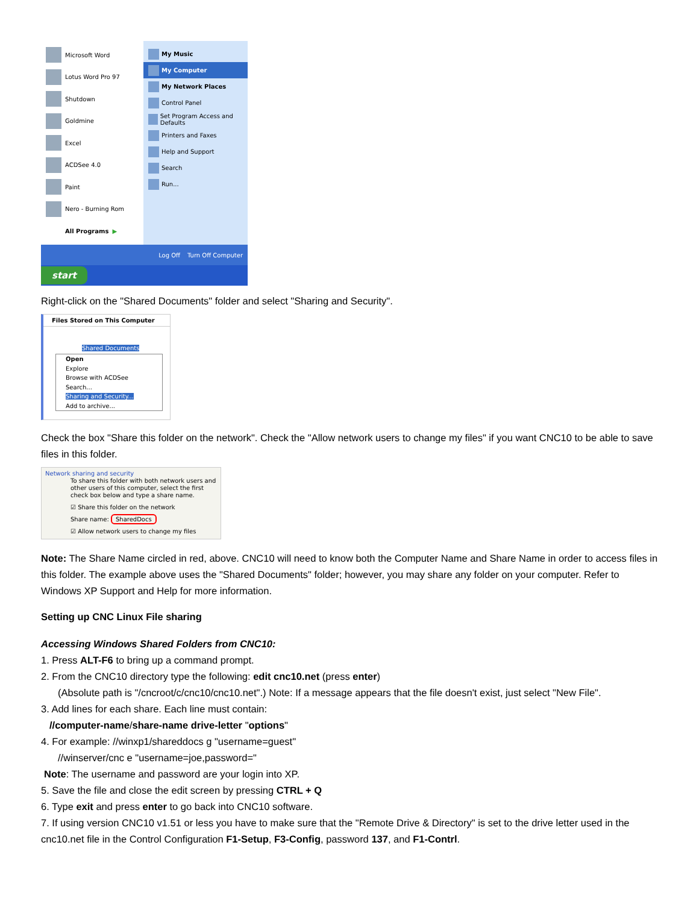Microsoft Word
Lotus Word Pro 97
Shutdown
Goldmine
Excel
ACDSee 4.0
Paint
Nero - Burning Rom
All Programs ▶
My Music
My Computer
My Network Places
Control Panel
Set Program Access and Defaults
Printers and Faxes
Help and Support
Search
Run...
Log Off Turn Off Computer
start
Right-click on the "Shared Documents" folder and select "Sharing and Security".
Files Stored on This Computer
Shared Documents
Open
Explore
Browse with ACDSee
Search...
Sharing and Security...
Add to archive...
Check the box "Share this folder on the network". Check the "Allow network users to change my files" if you want CNC10 to be able to save files in this folder.
Network sharing and security
To share this folder with both network users and other users of this computer, select the first check box below and type a share name.
☑ Share this folder on the network
Share name: SharedDocs
☑ Allow network users to change my files
Note: The Share Name circled in red, above. CNC10 will need to know both the Computer Name and Share Name in order to access files in this folder. The example above uses the "Shared Documents" folder; however, you may share any folder on your computer. Refer to Windows XP Support and Help for more information.
Setting up CNC Linux File sharing
Accessing Windows Shared Folders from CNC10:
1. Press ALT-F6 to bring up a command prompt.
2. From the CNC10 directory type the following: edit cnc10.net (press enter)
(Absolute path is "/cncroot/c/cnc10/cnc10.net".) Note: If a message appears that the file doesn't exist, just select "New File".
3. Add lines for each share. Each line must contain:
//computer-name/share-name drive-letter "options"
4. For example: //winxp1/shareddocs g "username=guest"
//winserver/cnc e "username=joe,password="
Note: The username and password are your login into XP.
5. Save the file and close the edit screen by pressing CTRL + Q
6. Type exit and press enter to go back into CNC10 software.
7. If using version CNC10 v1.51 or less you have to make sure that the "Remote Drive & Directory" is set to the drive letter used in the cnc10.net file in the Control Configuration F1-Setup, F3-Config, password 137, and F1-Contrl.